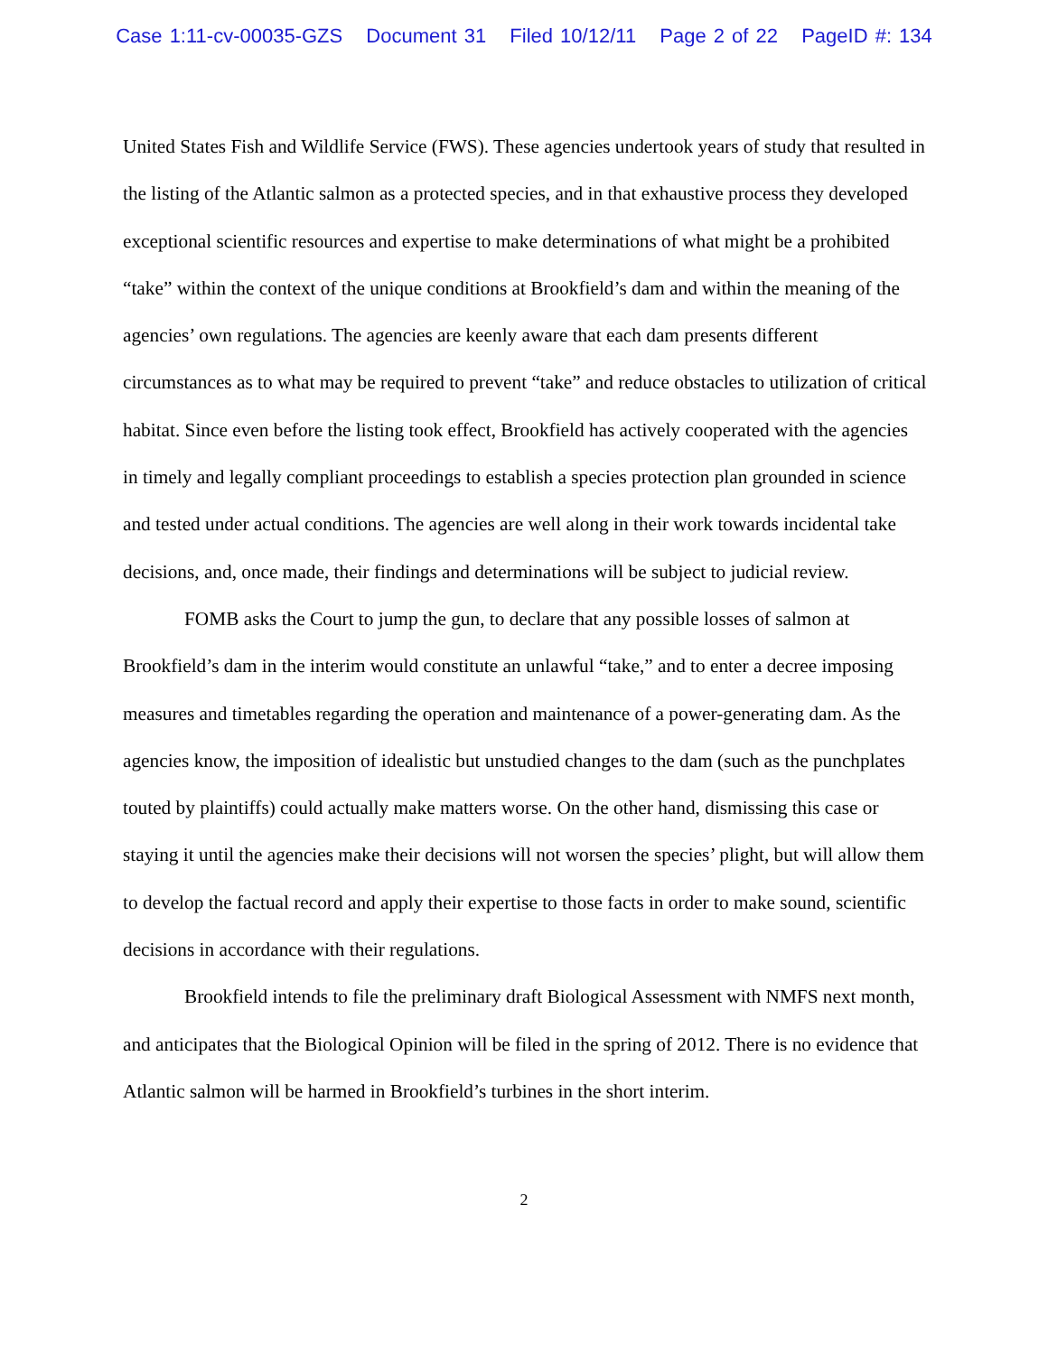Case 1:11-cv-00035-GZS Document 31 Filed 10/12/11 Page 2 of 22 PageID #: 134
United States Fish and Wildlife Service (FWS). These agencies undertook years of study that resulted in the listing of the Atlantic salmon as a protected species, and in that exhaustive process they developed exceptional scientific resources and expertise to make determinations of what might be a prohibited “take” within the context of the unique conditions at Brookfield’s dam and within the meaning of the agencies’ own regulations. The agencies are keenly aware that each dam presents different circumstances as to what may be required to prevent “take” and reduce obstacles to utilization of critical habitat. Since even before the listing took effect, Brookfield has actively cooperated with the agencies in timely and legally compliant proceedings to establish a species protection plan grounded in science and tested under actual conditions. The agencies are well along in their work towards incidental take decisions, and, once made, their findings and determinations will be subject to judicial review.
FOMB asks the Court to jump the gun, to declare that any possible losses of salmon at Brookfield’s dam in the interim would constitute an unlawful “take,” and to enter a decree imposing measures and timetables regarding the operation and maintenance of a power-generating dam. As the agencies know, the imposition of idealistic but unstudied changes to the dam (such as the punchplates touted by plaintiffs) could actually make matters worse. On the other hand, dismissing this case or staying it until the agencies make their decisions will not worsen the species’ plight, but will allow them to develop the factual record and apply their expertise to those facts in order to make sound, scientific decisions in accordance with their regulations.
Brookfield intends to file the preliminary draft Biological Assessment with NMFS next month, and anticipates that the Biological Opinion will be filed in the spring of 2012. There is no evidence that Atlantic salmon will be harmed in Brookfield’s turbines in the short interim.
2